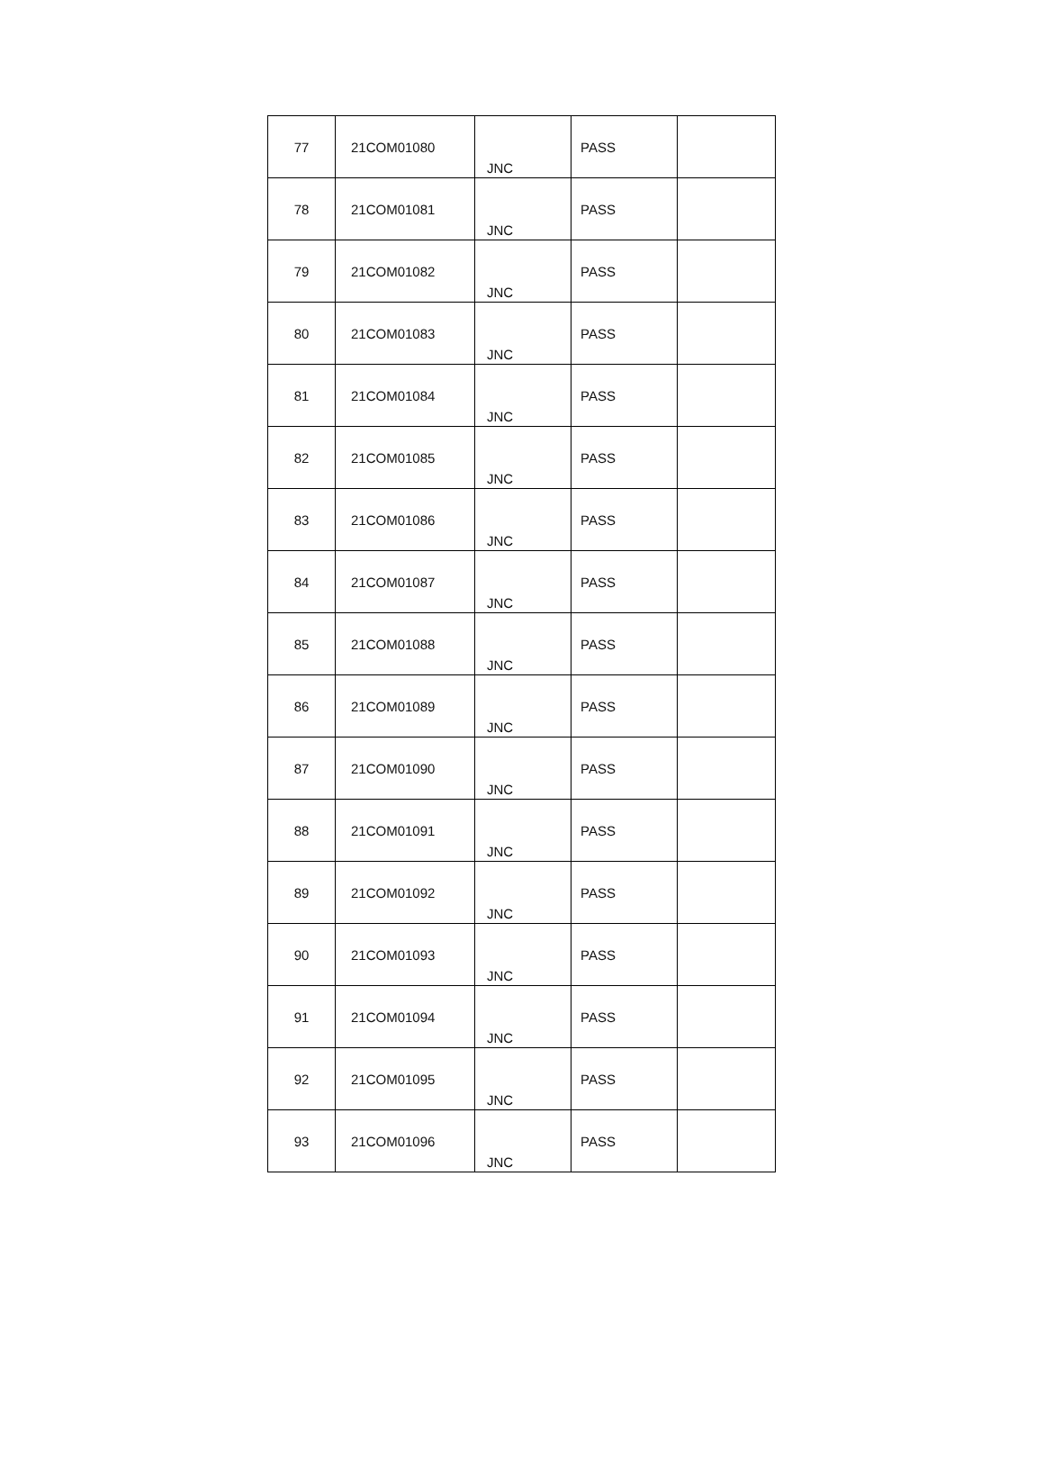| 77 | 21COM01080 | JNC | PASS | |
| 78 | 21COM01081 | JNC | PASS | |
| 79 | 21COM01082 | JNC | PASS | |
| 80 | 21COM01083 | JNC | PASS | |
| 81 | 21COM01084 | JNC | PASS | |
| 82 | 21COM01085 | JNC | PASS | |
| 83 | 21COM01086 | JNC | PASS | |
| 84 | 21COM01087 | JNC | PASS | |
| 85 | 21COM01088 | JNC | PASS | |
| 86 | 21COM01089 | JNC | PASS | |
| 87 | 21COM01090 | JNC | PASS | |
| 88 | 21COM01091 | JNC | PASS | |
| 89 | 21COM01092 | JNC | PASS | |
| 90 | 21COM01093 | JNC | PASS | |
| 91 | 21COM01094 | JNC | PASS | |
| 92 | 21COM01095 | JNC | PASS | |
| 93 | 21COM01096 | JNC | PASS | |